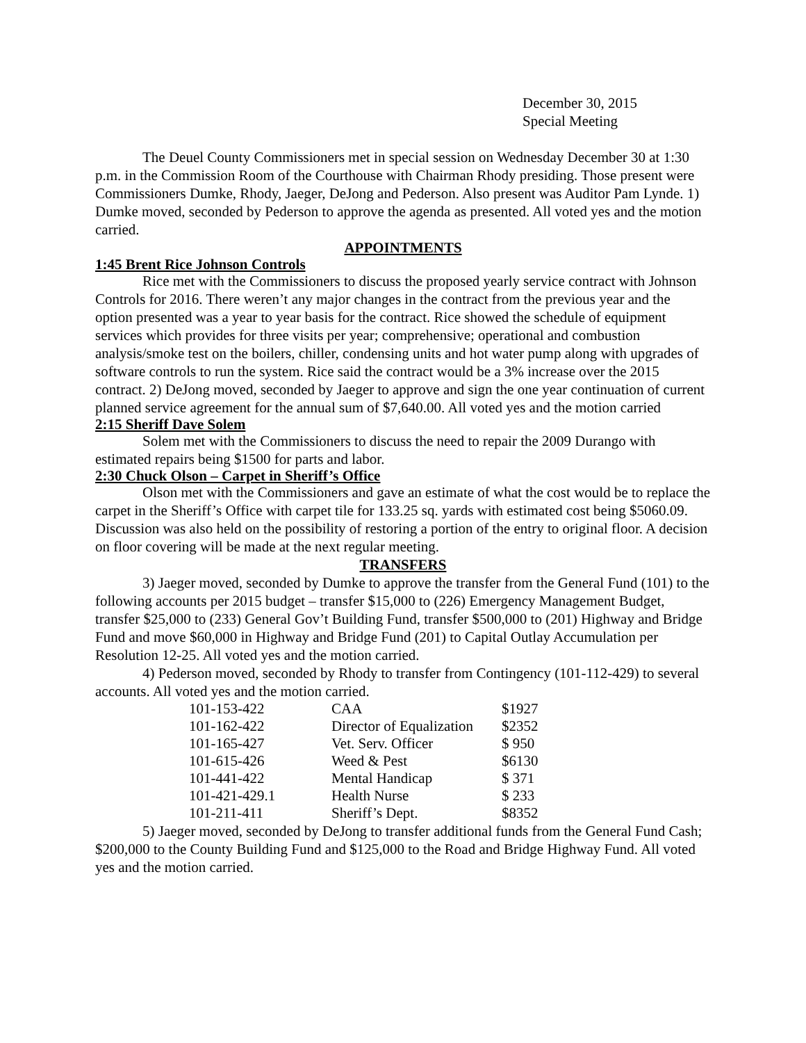December 30, 2015
Special Meeting
The Deuel County Commissioners met in special session on Wednesday December 30 at 1:30 p.m. in the Commission Room of the Courthouse with Chairman Rhody presiding. Those present were Commissioners Dumke, Rhody, Jaeger, DeJong and Pederson. Also present was Auditor Pam Lynde. 1) Dumke moved, seconded by Pederson to approve the agenda as presented. All voted yes and the motion carried.
APPOINTMENTS
1:45 Brent Rice Johnson Controls
Rice met with the Commissioners to discuss the proposed yearly service contract with Johnson Controls for 2016. There weren’t any major changes in the contract from the previous year and the option presented was a year to year basis for the contract. Rice showed the schedule of equipment services which provides for three visits per year; comprehensive; operational and combustion analysis/smoke test on the boilers, chiller, condensing units and hot water pump along with upgrades of software controls to run the system. Rice said the contract would be a 3% increase over the 2015 contract. 2) DeJong moved, seconded by Jaeger to approve and sign the one year continuation of current planned service agreement for the annual sum of $7,640.00. All voted yes and the motion carried
2:15 Sheriff Dave Solem
Solem met with the Commissioners to discuss the need to repair the 2009 Durango with estimated repairs being $1500 for parts and labor.
2:30 Chuck Olson – Carpet in Sheriff’s Office
Olson met with the Commissioners and gave an estimate of what the cost would be to replace the carpet in the Sheriff’s Office with carpet tile for 133.25 sq. yards with estimated cost being $5060.09. Discussion was also held on the possibility of restoring a portion of the entry to original floor. A decision on floor covering will be made at the next regular meeting.
TRANSFERS
3) Jaeger moved, seconded by Dumke to approve the transfer from the General Fund (101) to the following accounts per 2015 budget – transfer $15,000 to (226) Emergency Management Budget, transfer $25,000 to (233) General Gov’t Building Fund, transfer $500,000 to (201) Highway and Bridge Fund and move $60,000 in Highway and Bridge Fund (201) to Capital Outlay Accumulation per Resolution 12-25. All voted yes and the motion carried.
4) Pederson moved, seconded by Rhody to transfer from Contingency (101-112-429) to several accounts. All voted yes and the motion carried.
| 101-153-422 | CAA | $1927 |
| 101-162-422 | Director of Equalization | $2352 |
| 101-165-427 | Vet. Serv. Officer | $ 950 |
| 101-615-426 | Weed & Pest | $6130 |
| 101-441-422 | Mental Handicap | $ 371 |
| 101-421-429.1 | Health Nurse | $ 233 |
| 101-211-411 | Sheriff’s Dept. | $8352 |
5) Jaeger moved, seconded by DeJong to transfer additional funds from the General Fund Cash; $200,000 to the County Building Fund and $125,000 to the Road and Bridge Highway Fund. All voted yes and the motion carried.